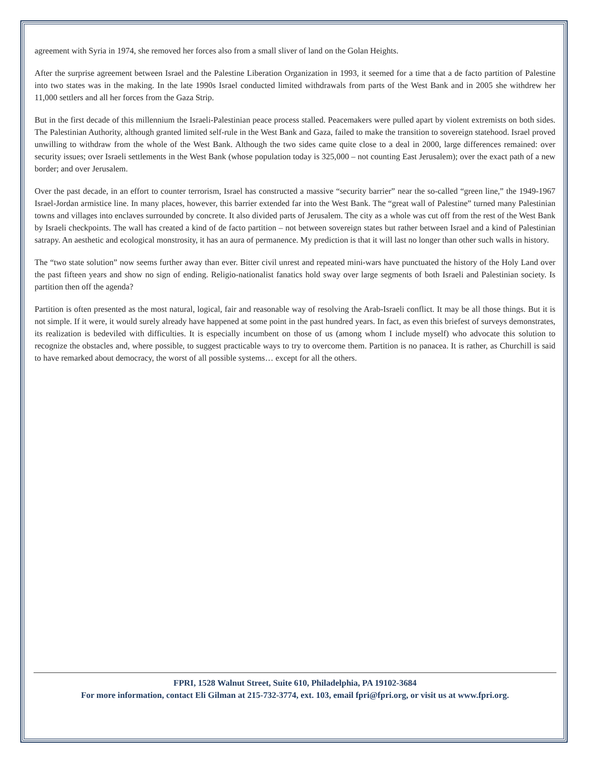agreement with Syria in 1974, she removed her forces also from a small sliver of land on the Golan Heights.
After the surprise agreement between Israel and the Palestine Liberation Organization in 1993, it seemed for a time that a de facto partition of Palestine into two states was in the making. In the late 1990s Israel conducted limited withdrawals from parts of the West Bank and in 2005 she withdrew her 11,000 settlers and all her forces from the Gaza Strip.
But in the first decade of this millennium the Israeli-Palestinian peace process stalled. Peacemakers were pulled apart by violent extremists on both sides. The Palestinian Authority, although granted limited self-rule in the West Bank and Gaza, failed to make the transition to sovereign statehood. Israel proved unwilling to withdraw from the whole of the West Bank. Although the two sides came quite close to a deal in 2000, large differences remained: over security issues; over Israeli settlements in the West Bank (whose population today is 325,000 – not counting East Jerusalem); over the exact path of a new border; and over Jerusalem.
Over the past decade, in an effort to counter terrorism, Israel has constructed a massive “security barrier” near the so-called “green line,” the 1949-1967 Israel-Jordan armistice line. In many places, however, this barrier extended far into the West Bank. The “great wall of Palestine” turned many Palestinian towns and villages into enclaves surrounded by concrete. It also divided parts of Jerusalem. The city as a whole was cut off from the rest of the West Bank by Israeli checkpoints. The wall has created a kind of de facto partition – not between sovereign states but rather between Israel and a kind of Palestinian satrapy. An aesthetic and ecological monstrosity, it has an aura of permanence. My prediction is that it will last no longer than other such walls in history.
The “two state solution” now seems further away than ever. Bitter civil unrest and repeated mini-wars have punctuated the history of the Holy Land over the past fifteen years and show no sign of ending. Religio-nationalist fanatics hold sway over large segments of both Israeli and Palestinian society. Is partition then off the agenda?
Partition is often presented as the most natural, logical, fair and reasonable way of resolving the Arab-Israeli conflict. It may be all those things. But it is not simple. If it were, it would surely already have happened at some point in the past hundred years. In fact, as even this briefest of surveys demonstrates, its realization is bedeviled with difficulties. It is especially incumbent on those of us (among whom I include myself) who advocate this solution to recognize the obstacles and, where possible, to suggest practicable ways to try to overcome them. Partition is no panacea. It is rather, as Churchill is said to have remarked about democracy, the worst of all possible systems… except for all the others.
FPRI, 1528 Walnut Street, Suite 610, Philadelphia, PA 19102-3684
For more information, contact Eli Gilman at 215-732-3774, ext. 103, email fpri@fpri.org, or visit us at www.fpri.org.